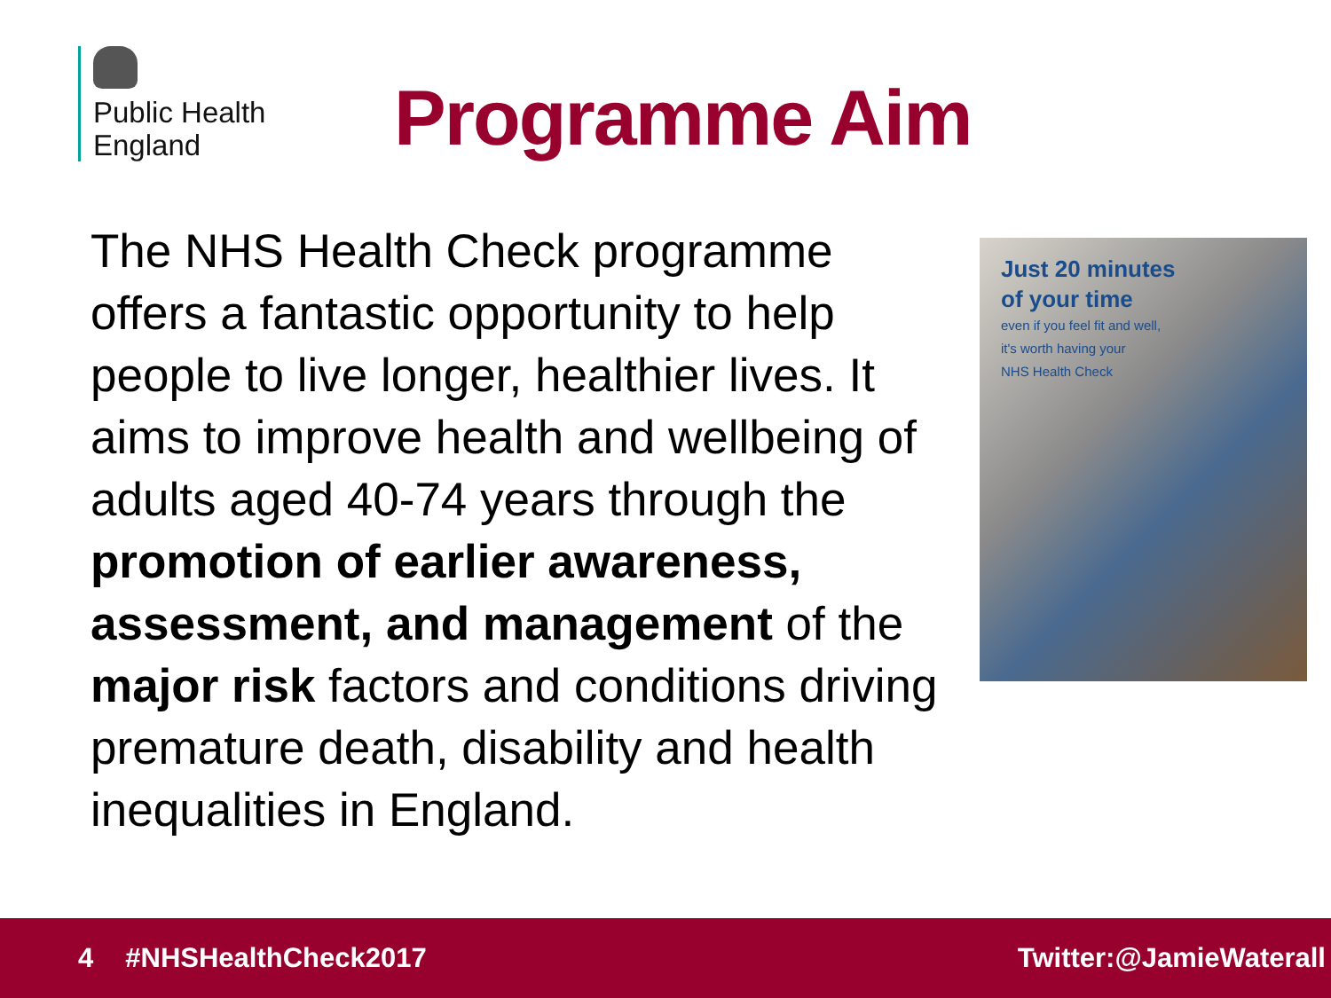Public Health
England
Programme Aim
The NHS Health Check programme offers a fantastic opportunity to help people to live longer, healthier lives. It aims to improve health and wellbeing of adults aged 40-74 years through the promotion of earlier awareness, assessment, and management of the major risk factors and conditions driving premature death, disability and health inequalities in England.
Just 20 minutes
of your time
even if you feel fit and well,
it's worth having your
NHS Health Check
4 #NHSHealthCheck2017 Twitter:@JamieWaterall